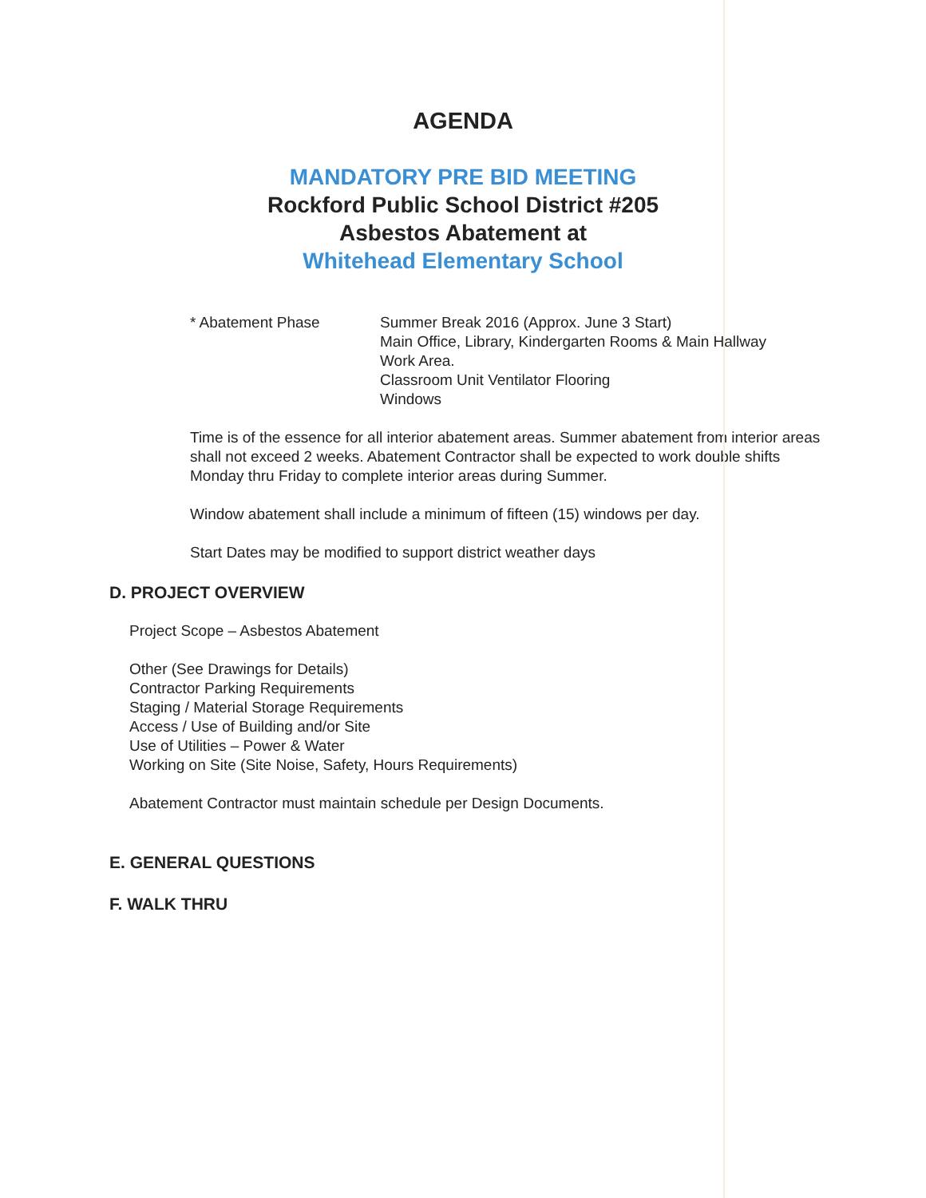AGENDA
MANDATORY PRE BID MEETING
Rockford Public School District #205
Asbestos Abatement at
Whitehead Elementary School
* Abatement Phase Summer Break 2016 (Approx. June 3 Start)
Main Office, Library, Kindergarten Rooms & Main Hallway
Work Area.
Classroom Unit Ventilator Flooring
Windows
Time is of the essence for all interior abatement areas. Summer abatement from interior areas shall not exceed 2 weeks. Abatement Contractor shall be expected to work double shifts Monday thru Friday to complete interior areas during Summer.
Window abatement shall include a minimum of fifteen (15) windows per day.
Start Dates may be modified to support district weather days
D. PROJECT OVERVIEW
Project Scope – Asbestos Abatement
Other (See Drawings for Details)
Contractor Parking Requirements
Staging / Material Storage Requirements
Access / Use of Building and/or Site
Use of Utilities – Power & Water
Working on Site (Site Noise, Safety, Hours Requirements)
Abatement Contractor must maintain schedule per Design Documents.
E. GENERAL QUESTIONS
F. WALK THRU